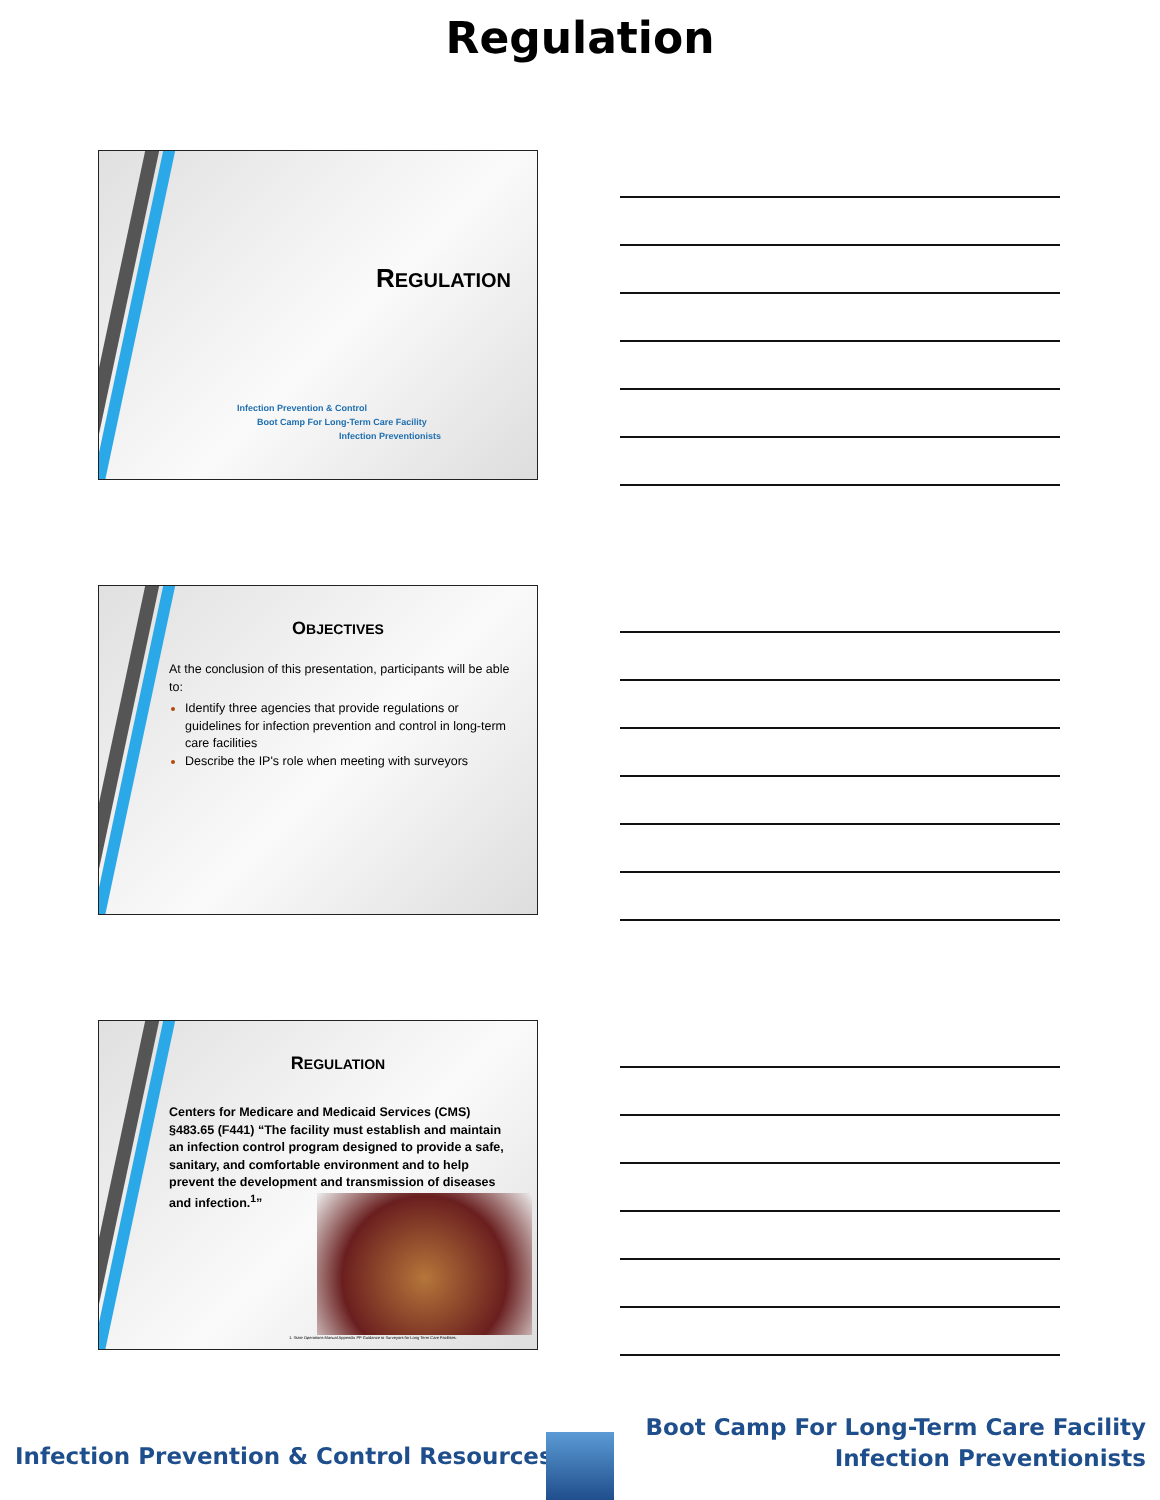Regulation
REGULATION
Infection Prevention & Control
Boot Camp For Long-Term Care Facility
Infection Preventionists
OBJECTIVES
At the conclusion of this presentation, participants will be able to:
Identify three agencies that provide regulations or guidelines for infection prevention and control in long-term care facilities
Describe the IP's role when meeting with surveyors
REGULATION
Centers for Medicare and Medicaid Services (CMS) §483.65 (F441) “The facility must establish and maintain an infection control program designed to provide a safe, sanitary, and comfortable environment and to help prevent the development and transmission of diseases and infection.<sup>1</sup>”
1. State Operations Manual Appendix PP Guidance to Surveyors for Long Term Care Facilities.
Infection Prevention & Control Resources
Boot Camp For Long-Term Care Facility
Infection Preventionists